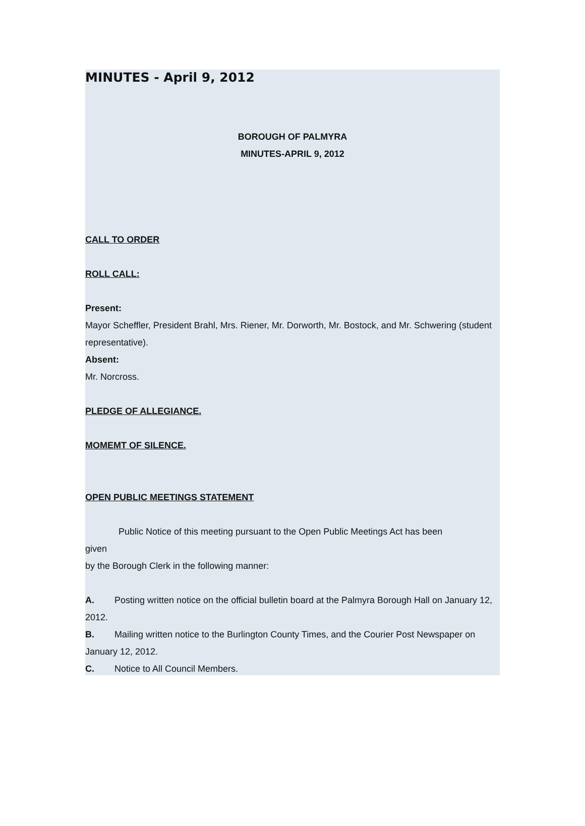MINUTES - April 9, 2012
BOROUGH OF PALMYRA
MINUTES-APRIL 9, 2012
CALL TO ORDER
ROLL CALL:
Present:
Mayor Scheffler, President Brahl, Mrs. Riener, Mr. Dorworth, Mr. Bostock, and Mr. Schwering (student representative).
Absent:
Mr. Norcross.
PLEDGE OF ALLEGIANCE.
MOMEMT OF SILENCE.
OPEN PUBLIC MEETINGS STATEMENT
Public Notice of this meeting pursuant to the Open Public Meetings Act has been
given
by the Borough Clerk in the following manner:
A. Posting written notice on the official bulletin board at the Palmyra Borough Hall on January 12, 2012.
B. Mailing written notice to the Burlington County Times, and the Courier Post Newspaper on January 12, 2012.
C. Notice to All Council Members.